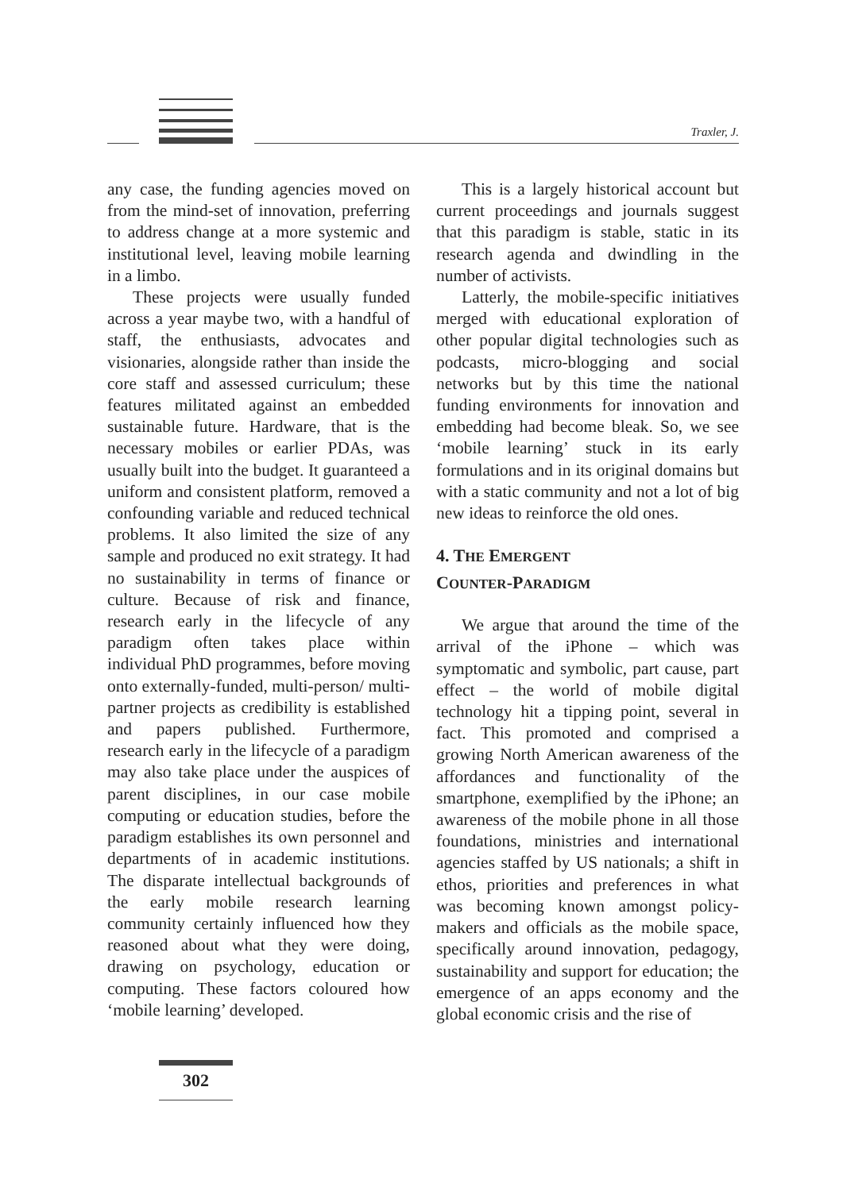Traxler, J.
any case, the funding agencies moved on from the mind-set of innovation, preferring to address change at a more systemic and institutional level, leaving mobile learning in a limbo.
These projects were usually funded across a year maybe two, with a handful of staff, the enthusiasts, advocates and visionaries, alongside rather than inside the core staff and assessed curriculum; these features militated against an embedded sustainable future. Hardware, that is the necessary mobiles or earlier PDAs, was usually built into the budget. It guaranteed a uniform and consistent platform, removed a confounding variable and reduced technical problems. It also limited the size of any sample and produced no exit strategy. It had no sustainability in terms of finance or culture. Because of risk and finance, research early in the lifecycle of any paradigm often takes place within individual PhD programmes, before moving onto externally-funded, multi-person/ multi-partner projects as credibility is established and papers published. Furthermore, research early in the lifecycle of a paradigm may also take place under the auspices of parent disciplines, in our case mobile computing or education studies, before the paradigm establishes its own personnel and departments of in academic institutions. The disparate intellectual backgrounds of the early mobile research learning community certainly influenced how they reasoned about what they were doing, drawing on psychology, education or computing. These factors coloured how ‘mobile learning’ developed.
This is a largely historical account but current proceedings and journals suggest that this paradigm is stable, static in its research agenda and dwindling in the number of activists.
Latterly, the mobile-specific initiatives merged with educational exploration of other popular digital technologies such as podcasts, micro-blogging and social networks but by this time the national funding environments for innovation and embedding had become bleak. So, we see ‘mobile learning’ stuck in its early formulations and in its original domains but with a static community and not a lot of big new ideas to reinforce the old ones.
4. THE EMERGENT
COUNTER-PARADIGM
We argue that around the time of the arrival of the iPhone – which was symptomatic and symbolic, part cause, part effect – the world of mobile digital technology hit a tipping point, several in fact. This promoted and comprised a growing North American awareness of the affordances and functionality of the smartphone, exemplified by the iPhone; an awareness of the mobile phone in all those foundations, ministries and international agencies staffed by US nationals; a shift in ethos, priorities and preferences in what was becoming known amongst policy-makers and officials as the mobile space, specifically around innovation, pedagogy, sustainability and support for education; the emergence of an apps economy and the global economic crisis and the rise of
302